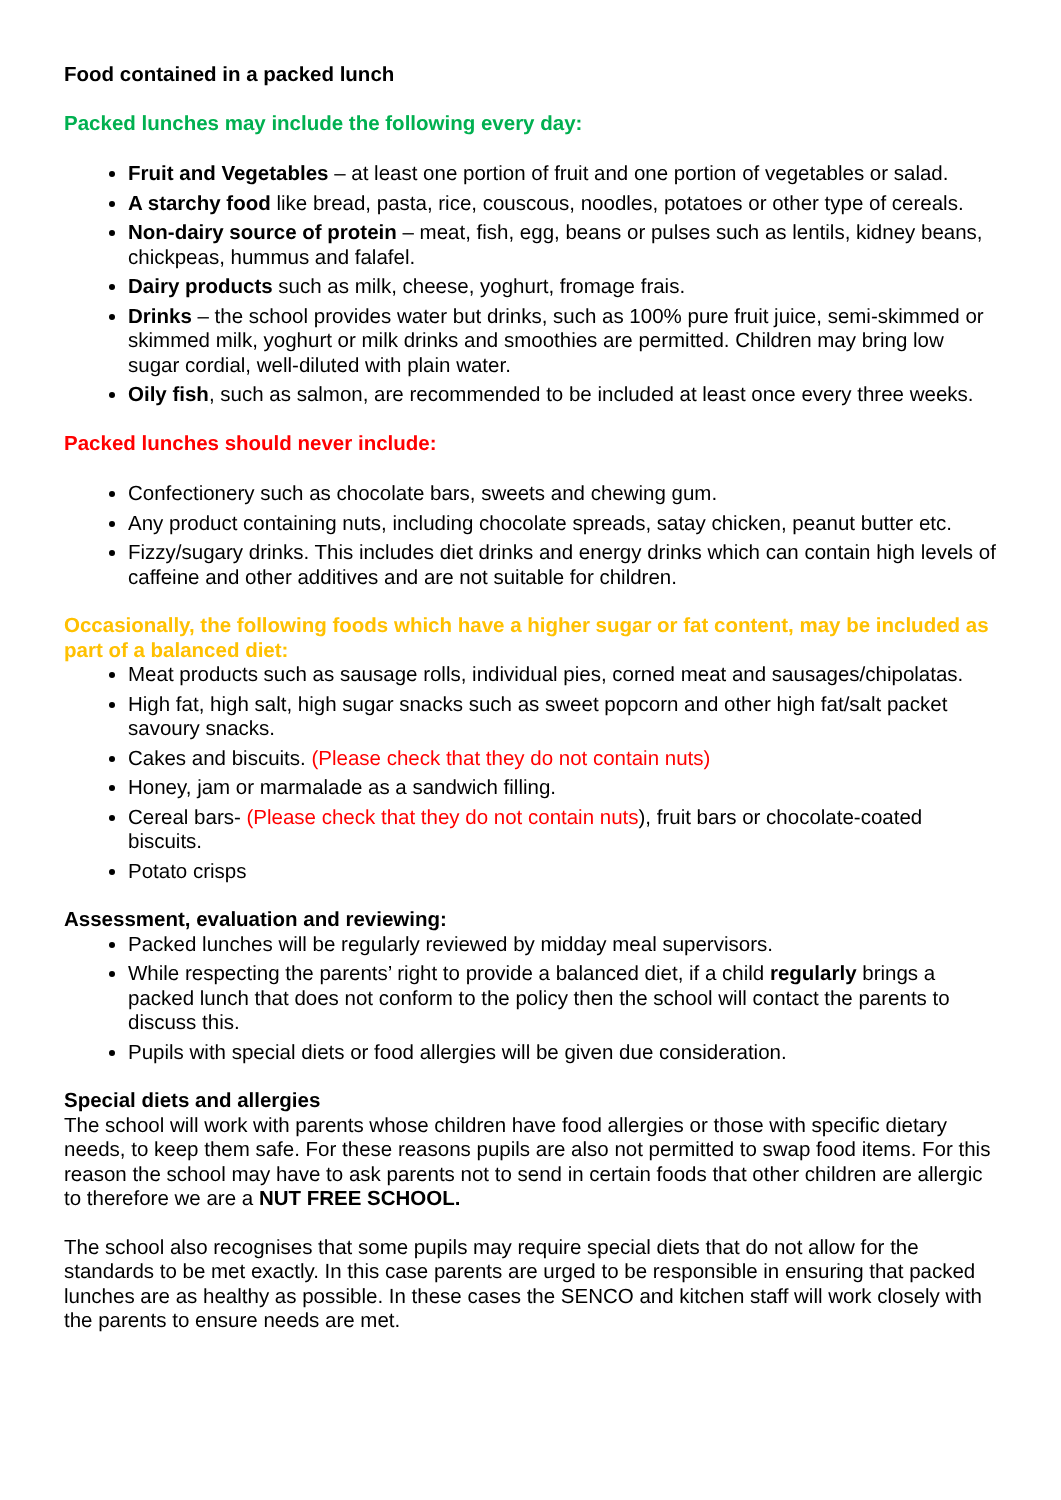Food contained in a packed lunch
Packed lunches may include the following every day:
Fruit and Vegetables – at least one portion of fruit and one portion of vegetables or salad.
A starchy food like bread, pasta, rice, couscous, noodles, potatoes or other type of cereals.
Non-dairy source of protein – meat, fish, egg, beans or pulses such as lentils, kidney beans, chickpeas, hummus and falafel.
Dairy products such as milk, cheese, yoghurt, fromage frais.
Drinks – the school provides water but drinks, such as 100% pure fruit juice, semi-skimmed or skimmed milk, yoghurt or milk drinks and smoothies are permitted. Children may bring low sugar cordial, well-diluted with plain water.
Oily fish, such as salmon, are recommended to be included at least once every three weeks.
Packed lunches should never include:
Confectionery such as chocolate bars, sweets and chewing gum.
Any product containing nuts, including chocolate spreads, satay chicken, peanut butter etc.
Fizzy/sugary drinks. This includes diet drinks and energy drinks which can contain high levels of caffeine and other additives and are not suitable for children.
Occasionally, the following foods which have a higher sugar or fat content, may be included as part of a balanced diet:
Meat products such as sausage rolls, individual pies, corned meat and sausages/chipolatas.
High fat, high salt, high sugar snacks such as sweet popcorn and other high fat/salt packet savoury snacks.
Cakes and biscuits. (Please check that they do not contain nuts)
Honey, jam or marmalade as a sandwich filling.
Cereal bars- (Please check that they do not contain nuts), fruit bars or chocolate-coated biscuits.
Potato crisps
Assessment, evaluation and reviewing:
Packed lunches will be regularly reviewed by midday meal supervisors.
While respecting the parents’ right to provide a balanced diet, if a child regularly brings a packed lunch that does not conform to the policy then the school will contact the parents to discuss this.
Pupils with special diets or food allergies will be given due consideration.
Special diets and allergies
The school will work with parents whose children have food allergies or those with specific dietary needs, to keep them safe. For these reasons pupils are also not permitted to swap food items. For this reason the school may have to ask parents not to send in certain foods that other children are allergic to therefore we are a NUT FREE SCHOOL.
The school also recognises that some pupils may require special diets that do not allow for the standards to be met exactly. In this case parents are urged to be responsible in ensuring that packed lunches are as healthy as possible. In these cases the SENCO and kitchen staff will work closely with the parents to ensure needs are met.